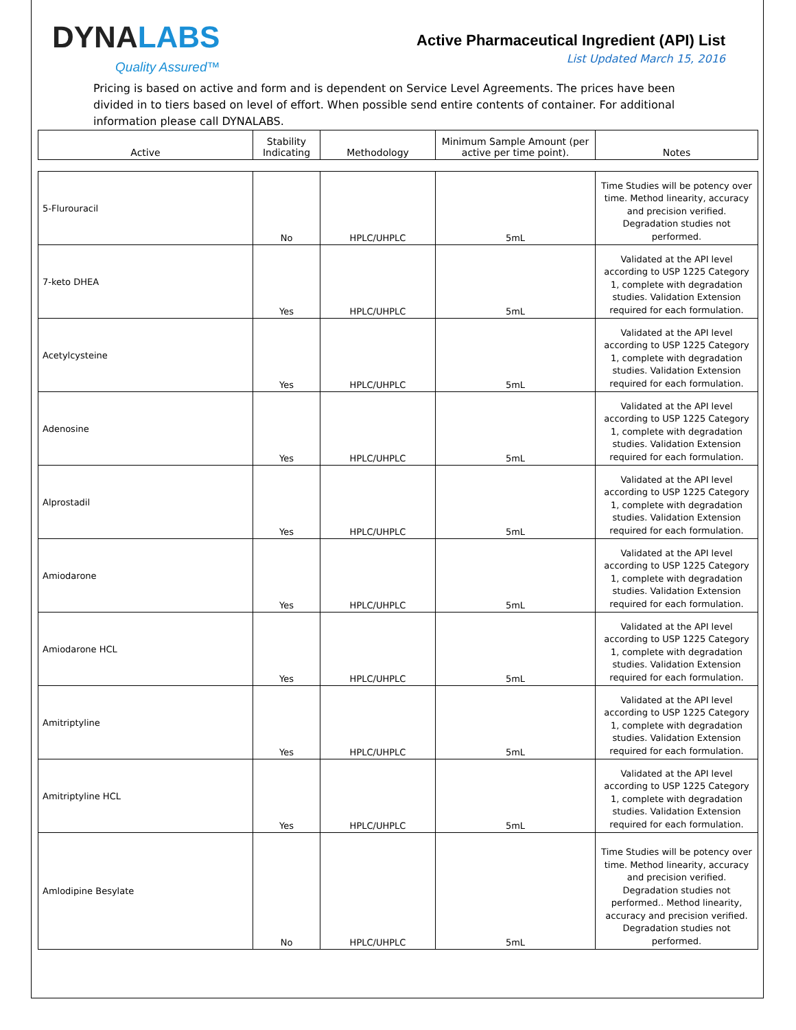DYNALABS
Quality Assured™
Active Pharmaceutical Ingredient (API) List
List Updated March 15, 2016
Pricing is based on active and form and is dependent on Service Level Agreements. The prices have been divided in to tiers based on level of effort. When possible send entire contents of container. For additional information please call DYNALABS.
| Active | Stability Indicating | Methodology | Minimum Sample Amount (per active per time point). | Notes |
| --- | --- | --- | --- | --- |
| 5-Flurouracil | No | HPLC/UHPLC | 5mL | Time Studies will be potency over time. Method linearity, accuracy and precision verified. Degradation studies not performed. |
| 7-keto DHEA | Yes | HPLC/UHPLC | 5mL | Validated at the API level according to USP 1225 Category 1, complete with degradation studies. Validation Extension required for each formulation. |
| Acetylcysteine | Yes | HPLC/UHPLC | 5mL | Validated at the API level according to USP 1225 Category 1, complete with degradation studies. Validation Extension required for each formulation. |
| Adenosine | Yes | HPLC/UHPLC | 5mL | Validated at the API level according to USP 1225 Category 1, complete with degradation studies. Validation Extension required for each formulation. |
| Alprostadil | Yes | HPLC/UHPLC | 5mL | Validated at the API level according to USP 1225 Category 1, complete with degradation studies. Validation Extension required for each formulation. |
| Amiodarone | Yes | HPLC/UHPLC | 5mL | Validated at the API level according to USP 1225 Category 1, complete with degradation studies. Validation Extension required for each formulation. |
| Amiodarone HCL | Yes | HPLC/UHPLC | 5mL | Validated at the API level according to USP 1225 Category 1, complete with degradation studies. Validation Extension required for each formulation. |
| Amitriptyline | Yes | HPLC/UHPLC | 5mL | Validated at the API level according to USP 1225 Category 1, complete with degradation studies. Validation Extension required for each formulation. |
| Amitriptyline HCL | Yes | HPLC/UHPLC | 5mL | Validated at the API level according to USP 1225 Category 1, complete with degradation studies. Validation Extension required for each formulation. |
| Amlodipine Besylate | No | HPLC/UHPLC | 5mL | Time Studies will be potency over time. Method linearity, accuracy and precision verified. Degradation studies not performed.. Method linearity, accuracy and precision verified. Degradation studies not performed. |